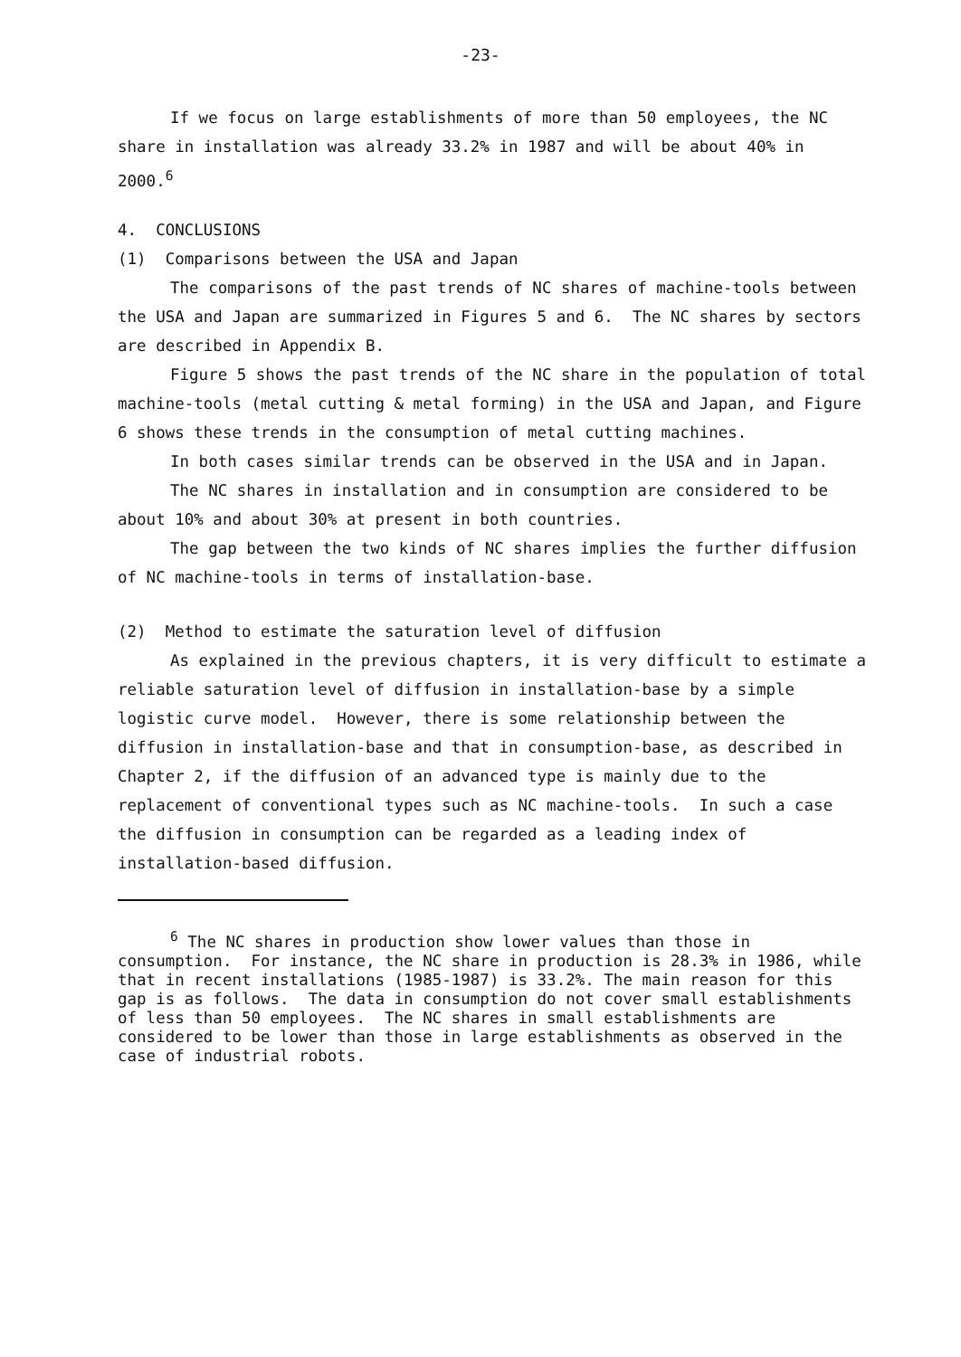-23-
If we focus on large establishments of more than 50 employees, the NC share in installation was already 33.2% in 1987 and will be about 40% in 2000.<sup>6</sup>
4. CONCLUSIONS
(1) Comparisons between the USA and Japan
The comparisons of the past trends of NC shares of machine-tools between the USA and Japan are summarized in Figures 5 and 6. The NC shares by sectors are described in Appendix B.
Figure 5 shows the past trends of the NC share in the population of total machine-tools (metal cutting & metal forming) in the USA and Japan, and Figure 6 shows these trends in the consumption of metal cutting machines.
In both cases similar trends can be observed in the USA and in Japan.
The NC shares in installation and in consumption are considered to be about 10% and about 30% at present in both countries.
The gap between the two kinds of NC shares implies the further diffusion of NC machine-tools in terms of installation-base.
(2) Method to estimate the saturation level of diffusion
As explained in the previous chapters, it is very difficult to estimate a reliable saturation level of diffusion in installation-base by a simple logistic curve model. However, there is some relationship between the diffusion in installation-base and that in consumption-base, as described in Chapter 2, if the diffusion of an advanced type is mainly due to the replacement of conventional types such as NC machine-tools. In such a case the diffusion in consumption can be regarded as a leading index of installation-based diffusion.
<sup>6</sup> The NC shares in production show lower values than those in consumption. For instance, the NC share in production is 28.3% in 1986, while that in recent installations (1985-1987) is 33.2%. The main reason for this gap is as follows. The data in consumption do not cover small establishments of less than 50 employees. The NC shares in small establishments are considered to be lower than those in large establishments as observed in the case of industrial robots.